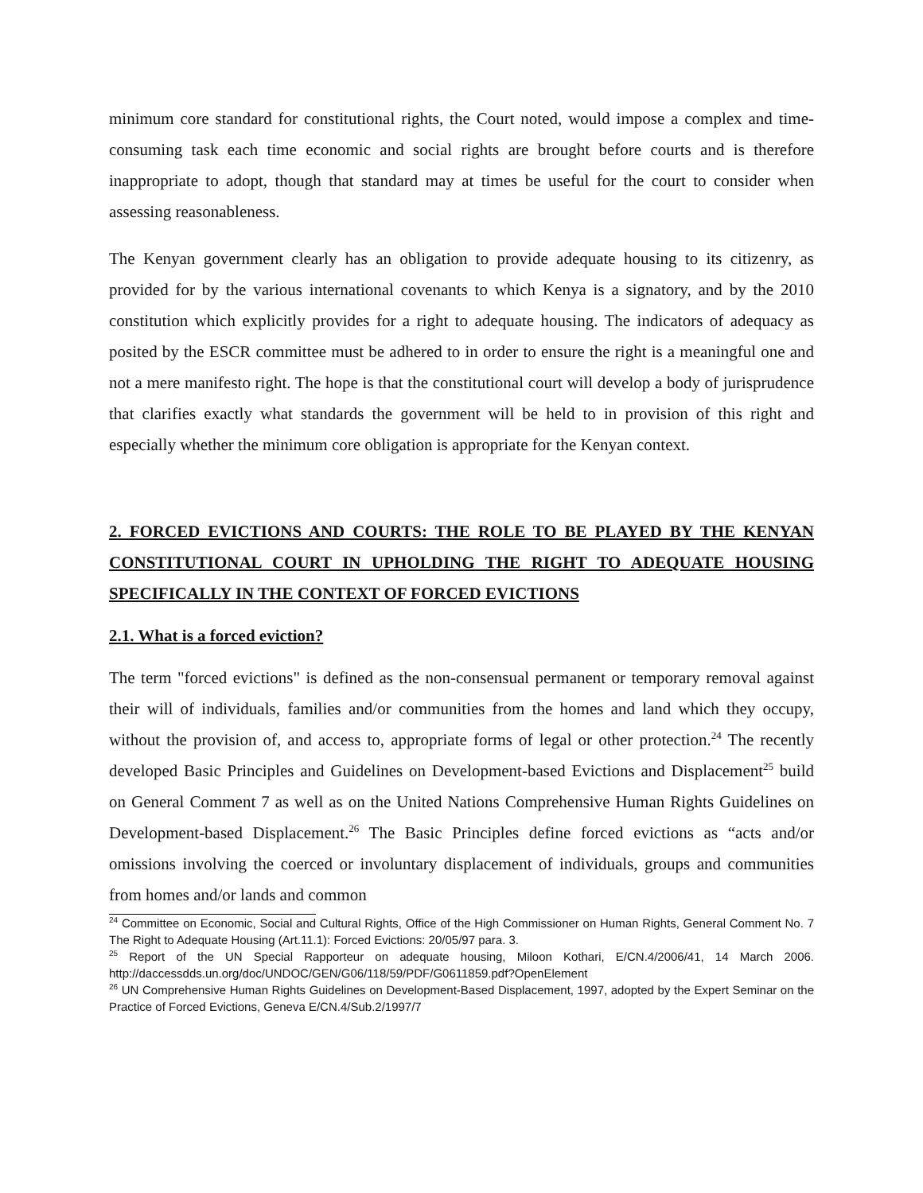minimum core standard for constitutional rights, the Court noted, would impose a complex and time-consuming task each time economic and social rights are brought before courts and is therefore inappropriate to adopt, though that standard may at times be useful for the court to consider when assessing reasonableness.
The Kenyan government clearly has an obligation to provide adequate housing to its citizenry, as provided for by the various international covenants to which Kenya is a signatory, and by the 2010 constitution which explicitly provides for a right to adequate housing. The indicators of adequacy as posited by the ESCR committee must be adhered to in order to ensure the right is a meaningful one and not a mere manifesto right. The hope is that the constitutional court will develop a body of jurisprudence that clarifies exactly what standards the government will be held to in provision of this right and especially whether the minimum core obligation is appropriate for the Kenyan context.
2. FORCED EVICTIONS AND COURTS: THE ROLE TO BE PLAYED BY THE KENYAN CONSTITUTIONAL COURT IN UPHOLDING THE RIGHT TO ADEQUATE HOUSING SPECIFICALLY IN THE CONTEXT OF FORCED EVICTIONS
2.1. What is a forced eviction?
The term "forced evictions" is defined as the non-consensual permanent or temporary removal against their will of individuals, families and/or communities from the homes and land which they occupy, without the provision of, and access to, appropriate forms of legal or other protection.<sup>24</sup> The recently developed Basic Principles and Guidelines on Development-based Evictions and Displacement<sup>25</sup> build on General Comment 7 as well as on the United Nations Comprehensive Human Rights Guidelines on Development-based Displacement.<sup>26</sup> The Basic Principles define forced evictions as “acts and/or omissions involving the coerced or involuntary displacement of individuals, groups and communities from homes and/or lands and common
<sup>24</sup> Committee on Economic, Social and Cultural Rights, Office of the High Commissioner on Human Rights, General Comment No. 7 The Right to Adequate Housing (Art.11.1): Forced Evictions: 20/05/97 para. 3.
<sup>25</sup> Report of the UN Special Rapporteur on adequate housing, Miloon Kothari, E/CN.4/2006/41, 14 March 2006. http://daccessdds.un.org/doc/UNDOC/GEN/G06/118/59/PDF/G0611859.pdf?OpenElement
<sup>26</sup> UN Comprehensive Human Rights Guidelines on Development-Based Displacement, 1997, adopted by the Expert Seminar on the Practice of Forced Evictions, Geneva E/CN.4/Sub.2/1997/7